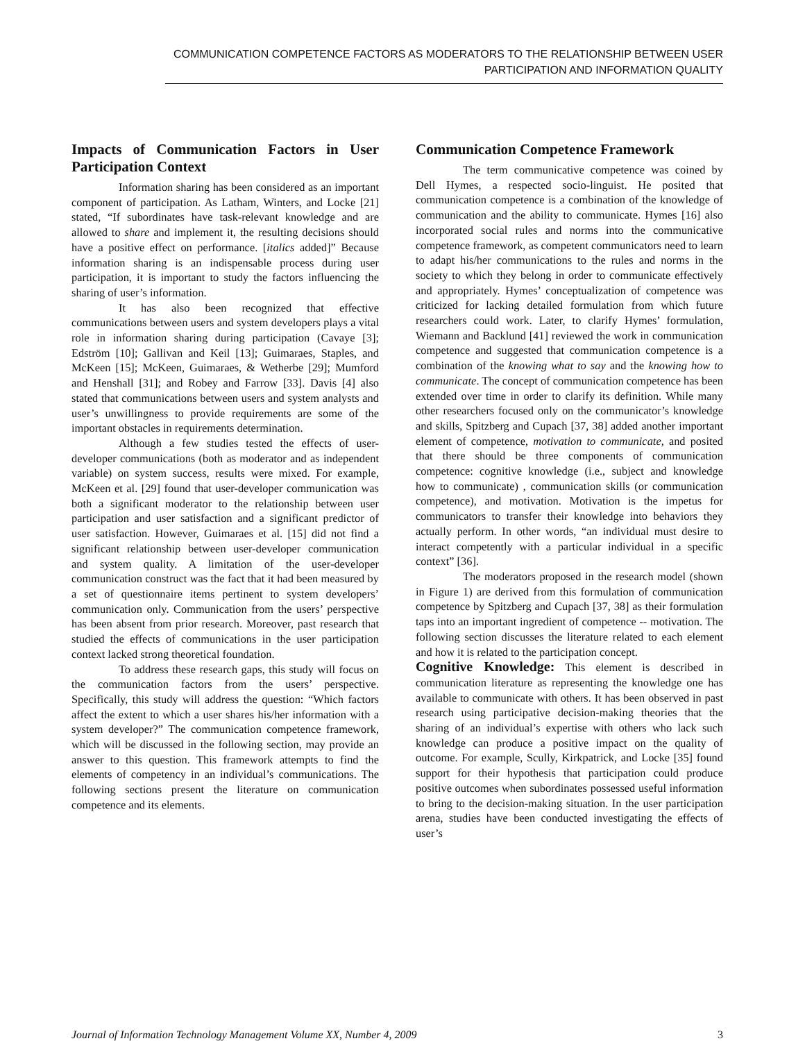COMMUNICATION COMPETENCE FACTORS AS MODERATORS TO THE RELATIONSHIP BETWEEN USER
PARTICIPATION AND INFORMATION QUALITY
Impacts of Communication Factors in User Participation Context
Information sharing has been considered as an important component of participation. As Latham, Winters, and Locke [21] stated, “If subordinates have task-relevant knowledge and are allowed to share and implement it, the resulting decisions should have a positive effect on performance. [italics added]” Because information sharing is an indispensable process during user participation, it is important to study the factors influencing the sharing of user’s information.
It has also been recognized that effective communications between users and system developers plays a vital role in information sharing during participation (Cavaye [3]; Edström [10]; Gallivan and Keil [13]; Guimaraes, Staples, and McKeen [15]; McKeen, Guimaraes, & Wetherbe [29]; Mumford and Henshall [31]; and Robey and Farrow [33]. Davis [4] also stated that communications between users and system analysts and user’s unwillingness to provide requirements are some of the important obstacles in requirements determination.
Although a few studies tested the effects of user-developer communications (both as moderator and as independent variable) on system success, results were mixed. For example, McKeen et al. [29] found that user-developer communication was both a significant moderator to the relationship between user participation and user satisfaction and a significant predictor of user satisfaction. However, Guimaraes et al. [15] did not find a significant relationship between user-developer communication and system quality. A limitation of the user-developer communication construct was the fact that it had been measured by a set of questionnaire items pertinent to system developers’ communication only. Communication from the users’ perspective has been absent from prior research. Moreover, past research that studied the effects of communications in the user participation context lacked strong theoretical foundation.
To address these research gaps, this study will focus on the communication factors from the users’ perspective. Specifically, this study will address the question: “Which factors affect the extent to which a user shares his/her information with a system developer?” The communication competence framework, which will be discussed in the following section, may provide an answer to this question. This framework attempts to find the elements of competency in an individual’s communications. The following sections present the literature on communication competence and its elements.
Communication Competence Framework
The term communicative competence was coined by Dell Hymes, a respected socio-linguist. He posited that communication competence is a combination of the knowledge of communication and the ability to communicate. Hymes [16] also incorporated social rules and norms into the communicative competence framework, as competent communicators need to learn to adapt his/her communications to the rules and norms in the society to which they belong in order to communicate effectively and appropriately. Hymes’ conceptualization of competence was criticized for lacking detailed formulation from which future researchers could work. Later, to clarify Hymes’ formulation, Wiemann and Backlund [41] reviewed the work in communication competence and suggested that communication competence is a combination of the knowing what to say and the knowing how to communicate. The concept of communication competence has been extended over time in order to clarify its definition. While many other researchers focused only on the communicator’s knowledge and skills, Spitzberg and Cupach [37, 38] added another important element of competence, motivation to communicate, and posited that there should be three components of communication competence: cognitive knowledge (i.e., subject and knowledge how to communicate) , communication skills (or communication competence), and motivation. Motivation is the impetus for communicators to transfer their knowledge into behaviors they actually perform. In other words, “an individual must desire to interact competently with a particular individual in a specific context” [36].
The moderators proposed in the research model (shown in Figure 1) are derived from this formulation of communication competence by Spitzberg and Cupach [37, 38] as their formulation taps into an important ingredient of competence -- motivation. The following section discusses the literature related to each element and how it is related to the participation concept.
Cognitive Knowledge: This element is described in communication literature as representing the knowledge one has available to communicate with others. It has been observed in past research using participative decision-making theories that the sharing of an individual’s expertise with others who lack such knowledge can produce a positive impact on the quality of outcome. For example, Scully, Kirkpatrick, and Locke [35] found support for their hypothesis that participation could produce positive outcomes when subordinates possessed useful information to bring to the decision-making situation. In the user participation arena, studies have been conducted investigating the effects of user’s
Journal of Information Technology Management Volume XX, Number 4, 2009 3